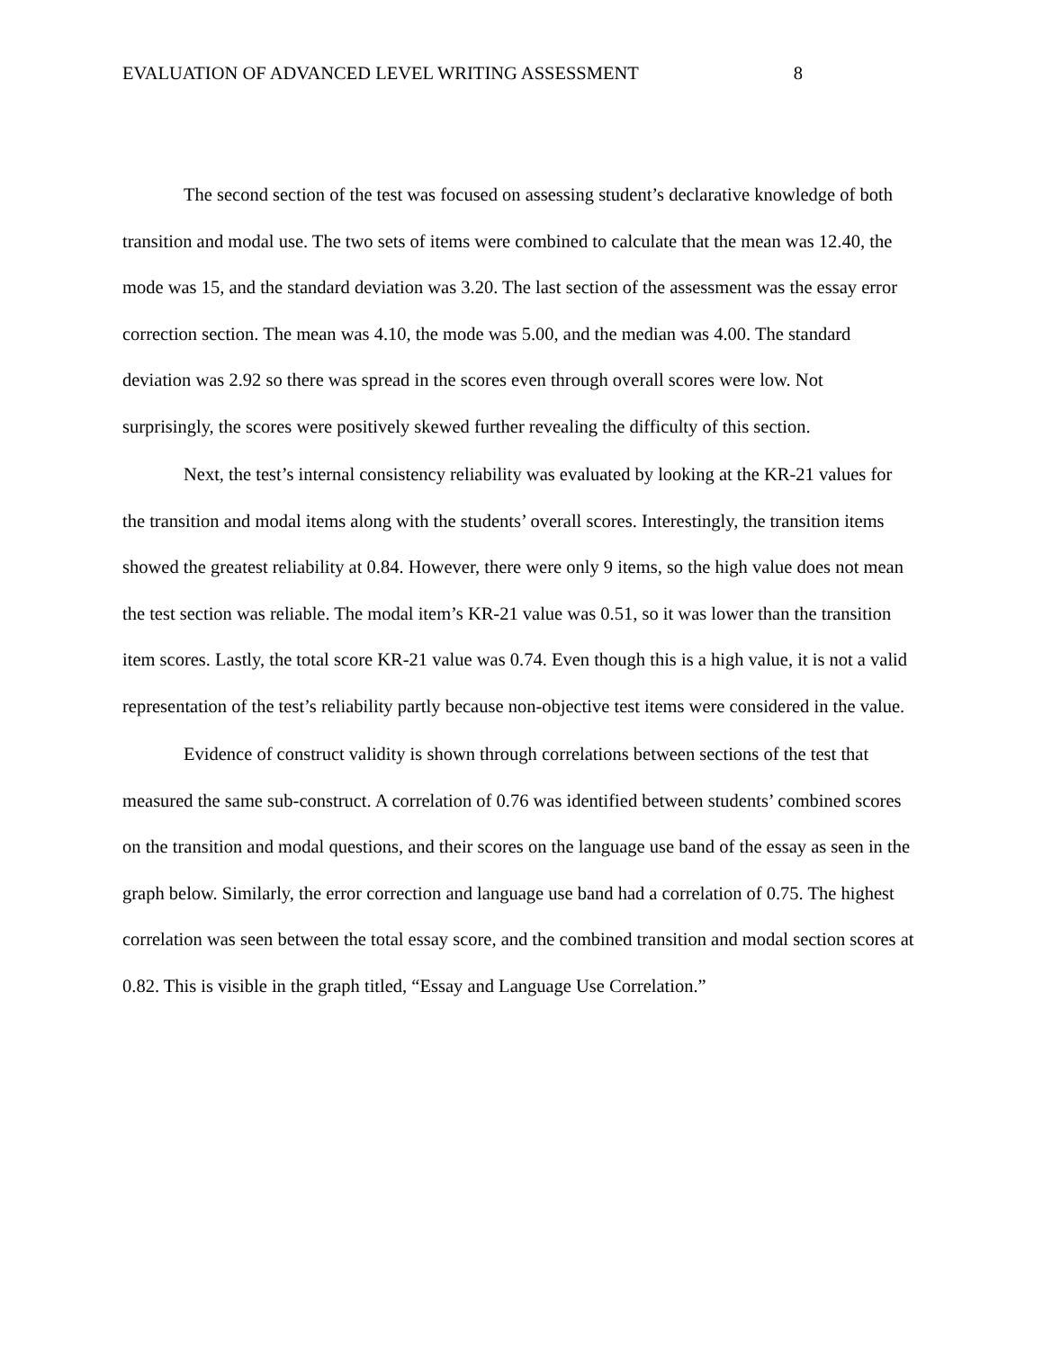EVALUATION OF ADVANCED LEVEL WRITING ASSESSMENT 8
The second section of the test was focused on assessing student’s declarative knowledge of both transition and modal use. The two sets of items were combined to calculate that the mean was 12.40, the mode was 15, and the standard deviation was 3.20. The last section of the assessment was the essay error correction section. The mean was 4.10, the mode was 5.00, and the median was 4.00. The standard deviation was 2.92 so there was spread in the scores even through overall scores were low. Not surprisingly, the scores were positively skewed further revealing the difficulty of this section.
Next, the test’s internal consistency reliability was evaluated by looking at the KR-21 values for the transition and modal items along with the students’ overall scores. Interestingly, the transition items showed the greatest reliability at 0.84. However, there were only 9 items, so the high value does not mean the test section was reliable. The modal item’s KR-21 value was 0.51, so it was lower than the transition item scores. Lastly, the total score KR-21 value was 0.74. Even though this is a high value, it is not a valid representation of the test’s reliability partly because non-objective test items were considered in the value.
Evidence of construct validity is shown through correlations between sections of the test that measured the same sub-construct. A correlation of 0.76 was identified between students’ combined scores on the transition and modal questions, and their scores on the language use band of the essay as seen in the graph below. Similarly, the error correction and language use band had a correlation of 0.75. The highest correlation was seen between the total essay score, and the combined transition and modal section scores at 0.82. This is visible in the graph titled, “Essay and Language Use Correlation.”